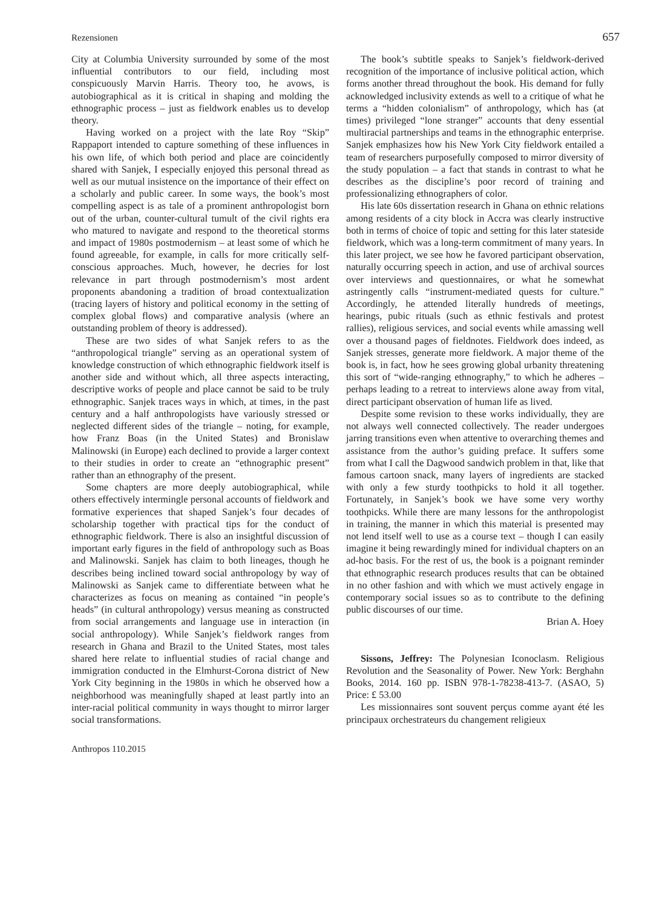Rezensionen 657
City at Columbia University surrounded by some of the most influential contributors to our field, including most conspicuously Marvin Harris. Theory too, he avows, is autobiographical as it is critical in shaping and molding the ethnographic process – just as fieldwork enables us to develop theory.
Having worked on a project with the late Roy “Skip” Rappaport intended to capture something of these influences in his own life, of which both period and place are coincidently shared with Sanjek, I especially enjoyed this personal thread as well as our mutual insistence on the importance of their effect on a scholarly and public career. In some ways, the book’s most compelling aspect is as tale of a prominent anthropologist born out of the urban, counter-cultural tumult of the civil rights era who matured to navigate and respond to the theoretical storms and impact of 1980s postmodernism – at least some of which he found agreeable, for example, in calls for more critically self-conscious approaches. Much, however, he decries for lost relevance in part through postmodernism’s most ardent proponents abandoning a tradition of broad contextualization (tracing layers of history and political economy in the setting of complex global flows) and comparative analysis (where an outstanding problem of theory is addressed).
These are two sides of what Sanjek refers to as the “anthropological triangle” serving as an operational system of knowledge construction of which ethnographic fieldwork itself is another side and without which, all three aspects interacting, descriptive works of people and place cannot be said to be truly ethnographic. Sanjek traces ways in which, at times, in the past century and a half anthropologists have variously stressed or neglected different sides of the triangle – noting, for example, how Franz Boas (in the United States) and Bronislaw Malinowski (in Europe) each declined to provide a larger context to their studies in order to create an “ethnographic present” rather than an ethnography of the present.
Some chapters are more deeply autobiographical, while others effectively intermingle personal accounts of fieldwork and formative experiences that shaped Sanjek’s four decades of scholarship together with practical tips for the conduct of ethnographic fieldwork. There is also an insightful discussion of important early figures in the field of anthropology such as Boas and Malinowski. Sanjek has claim to both lineages, though he describes being inclined toward social anthropology by way of Malinowski as Sanjek came to differentiate between what he characterizes as focus on meaning as contained “in people’s heads” (in cultural anthropology) versus meaning as constructed from social arrangements and language use in interaction (in social anthropology). While Sanjek’s fieldwork ranges from research in Ghana and Brazil to the United States, most tales shared here relate to influential studies of racial change and immigration conducted in the Elmhurst-Corona district of New York City beginning in the 1980s in which he observed how a neighborhood was meaningfully shaped at least partly into an inter-racial political community in ways thought to mirror larger social transformations.
The book’s subtitle speaks to Sanjek’s fieldwork-derived recognition of the importance of inclusive political action, which forms another thread throughout the book. His demand for fully acknowledged inclusivity extends as well to a critique of what he terms a “hidden colonialism” of anthropology, which has (at times) privileged “lone stranger” accounts that deny essential multiracial partnerships and teams in the ethnographic enterprise. Sanjek emphasizes how his New York City fieldwork entailed a team of researchers purposefully composed to mirror diversity of the study population – a fact that stands in contrast to what he describes as the discipline’s poor record of training and professionalizing ethnographers of color.
His late 60s dissertation research in Ghana on ethnic relations among residents of a city block in Accra was clearly instructive both in terms of choice of topic and setting for this later stateside fieldwork, which was a long-term commitment of many years. In this later project, we see how he favored participant observation, naturally occurring speech in action, and use of archival sources over interviews and questionnaires, or what he somewhat astringently calls “instrument-mediated quests for culture.” Accordingly, he attended literally hundreds of meetings, hearings, pubic rituals (such as ethnic festivals and protest rallies), religious services, and social events while amassing well over a thousand pages of fieldnotes. Fieldwork does indeed, as Sanjek stresses, generate more fieldwork. A major theme of the book is, in fact, how he sees growing global urbanity threatening this sort of “wide-ranging ethnography,” to which he adheres – perhaps leading to a retreat to interviews alone away from vital, direct participant observation of human life as lived.
Despite some revision to these works individually, they are not always well connected collectively. The reader undergoes jarring transitions even when attentive to overarching themes and assistance from the author’s guiding preface. It suffers some from what I call the Dagwood sandwich problem in that, like that famous cartoon snack, many layers of ingredients are stacked with only a few sturdy toothpicks to hold it all together. Fortunately, in Sanjek’s book we have some very worthy toothpicks. While there are many lessons for the anthropologist in training, the manner in which this material is presented may not lend itself well to use as a course text – though I can easily imagine it being rewardingly mined for individual chapters on an ad-hoc basis. For the rest of us, the book is a poignant reminder that ethnographic research produces results that can be obtained in no other fashion and with which we must actively engage in contemporary social issues so as to contribute to the defining public discourses of our time.
Brian A. Hoey
Sissons, Jeffrey: The Polynesian Iconoclasm. Religious Revolution and the Seasonality of Power. New York: Berghahn Books, 2014. 160 pp. ISBN 978-1-78238-413-7. (ASAO, 5) Price: £ 53.00
Les missionnaires sont souvent perçus comme ayant été les principaux orchestrateurs du changement religieux
Anthropos 110.2015